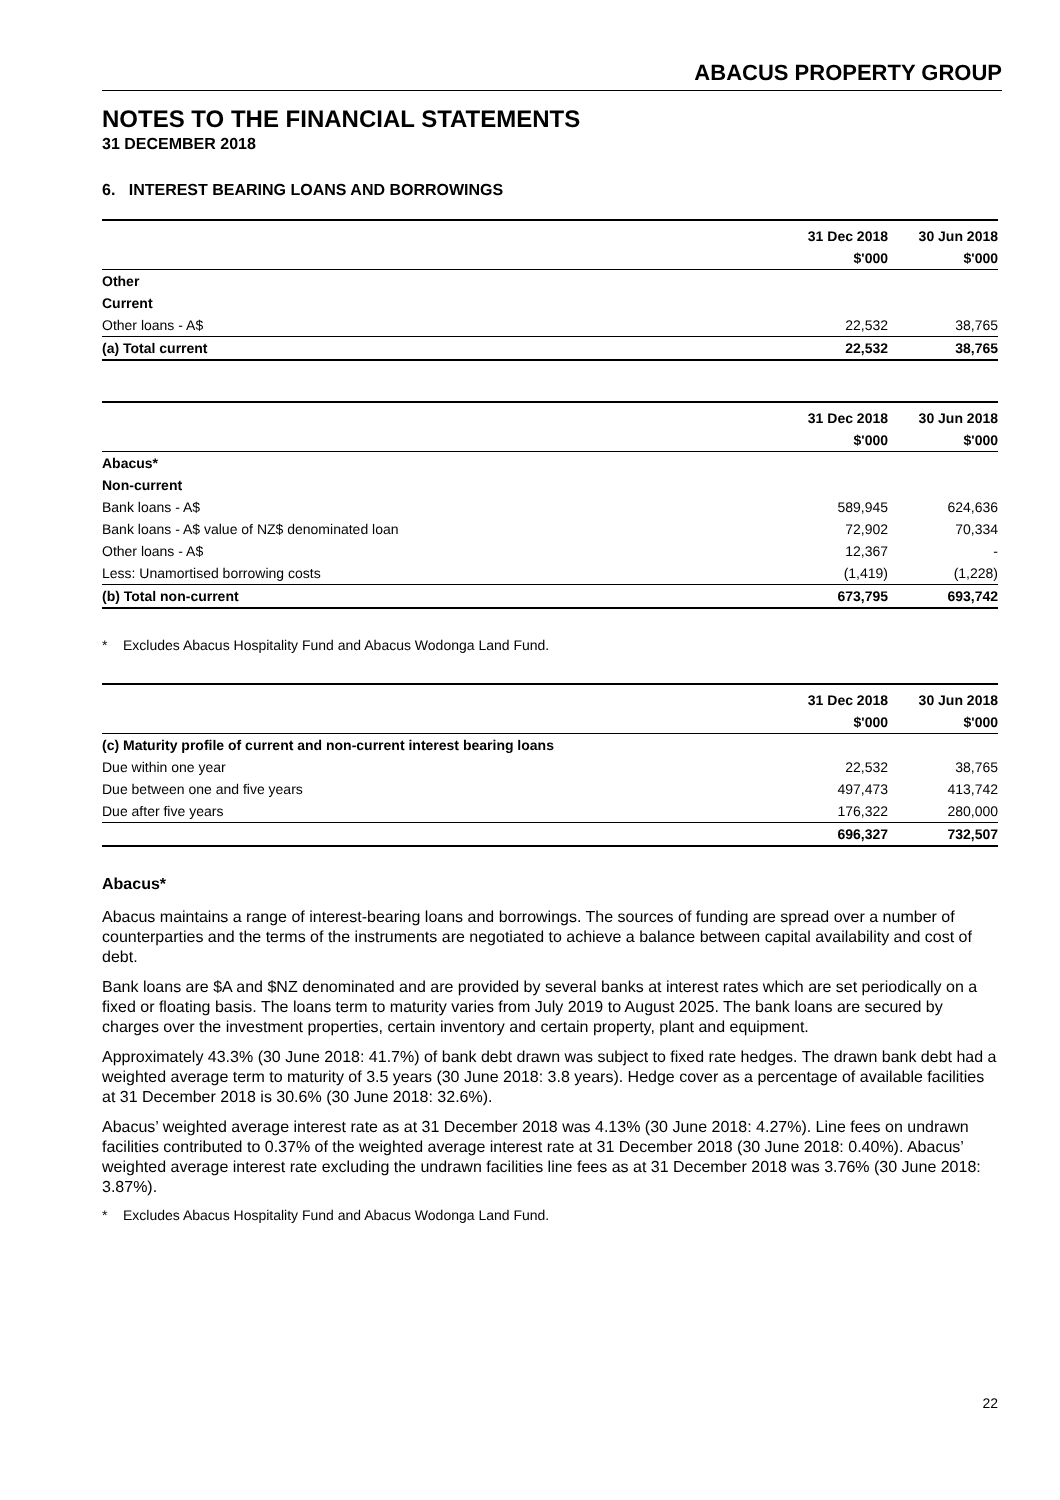ABACUS PROPERTY GROUP
NOTES TO THE FINANCIAL STATEMENTS
31 DECEMBER 2018
6. INTEREST BEARING LOANS AND BORROWINGS
| | 31 Dec 2018 | 30 Jun 2018 |
| --- | --- | --- |
| | $'000 | $'000 |
| Other | | |
| Current | | |
| Other loans - A$ | 22,532 | 38,765 |
| (a) Total current | 22,532 | 38,765 |
| | 31 Dec 2018 | 30 Jun 2018 |
| --- | --- | --- |
| | $'000 | $'000 |
| Abacus* | | |
| Non-current | | |
| Bank loans - A$ | 589,945 | 624,636 |
| Bank loans - A$ value of NZ$ denominated loan | 72,902 | 70,334 |
| Other loans - A$ | 12,367 | - |
| Less: Unamortised borrowing costs | (1,419) | (1,228) |
| (b) Total non-current | 673,795 | 693,742 |
* Excludes Abacus Hospitality Fund and Abacus Wodonga Land Fund.
| | 31 Dec 2018 | 30 Jun 2018 |
| --- | --- | --- |
| | $'000 | $'000 |
| (c) Maturity profile of current and non-current interest bearing loans | | |
| Due within one year | 22,532 | 38,765 |
| Due between one and five years | 497,473 | 413,742 |
| Due after five years | 176,322 | 280,000 |
| | 696,327 | 732,507 |
Abacus*
Abacus maintains a range of interest-bearing loans and borrowings. The sources of funding are spread over a number of counterparties and the terms of the instruments are negotiated to achieve a balance between capital availability and cost of debt.
Bank loans are $A and $NZ denominated and are provided by several banks at interest rates which are set periodically on a fixed or floating basis. The loans term to maturity varies from July 2019 to August 2025. The bank loans are secured by charges over the investment properties, certain inventory and certain property, plant and equipment.
Approximately 43.3% (30 June 2018: 41.7%) of bank debt drawn was subject to fixed rate hedges. The drawn bank debt had a weighted average term to maturity of 3.5 years (30 June 2018: 3.8 years). Hedge cover as a percentage of available facilities at 31 December 2018 is 30.6% (30 June 2018: 32.6%).
Abacus’ weighted average interest rate as at 31 December 2018 was 4.13% (30 June 2018: 4.27%). Line fees on undrawn facilities contributed to 0.37% of the weighted average interest rate at 31 December 2018 (30 June 2018: 0.40%). Abacus’ weighted average interest rate excluding the undrawn facilities line fees as at 31 December 2018 was 3.76% (30 June 2018: 3.87%).
* Excludes Abacus Hospitality Fund and Abacus Wodonga Land Fund.
22